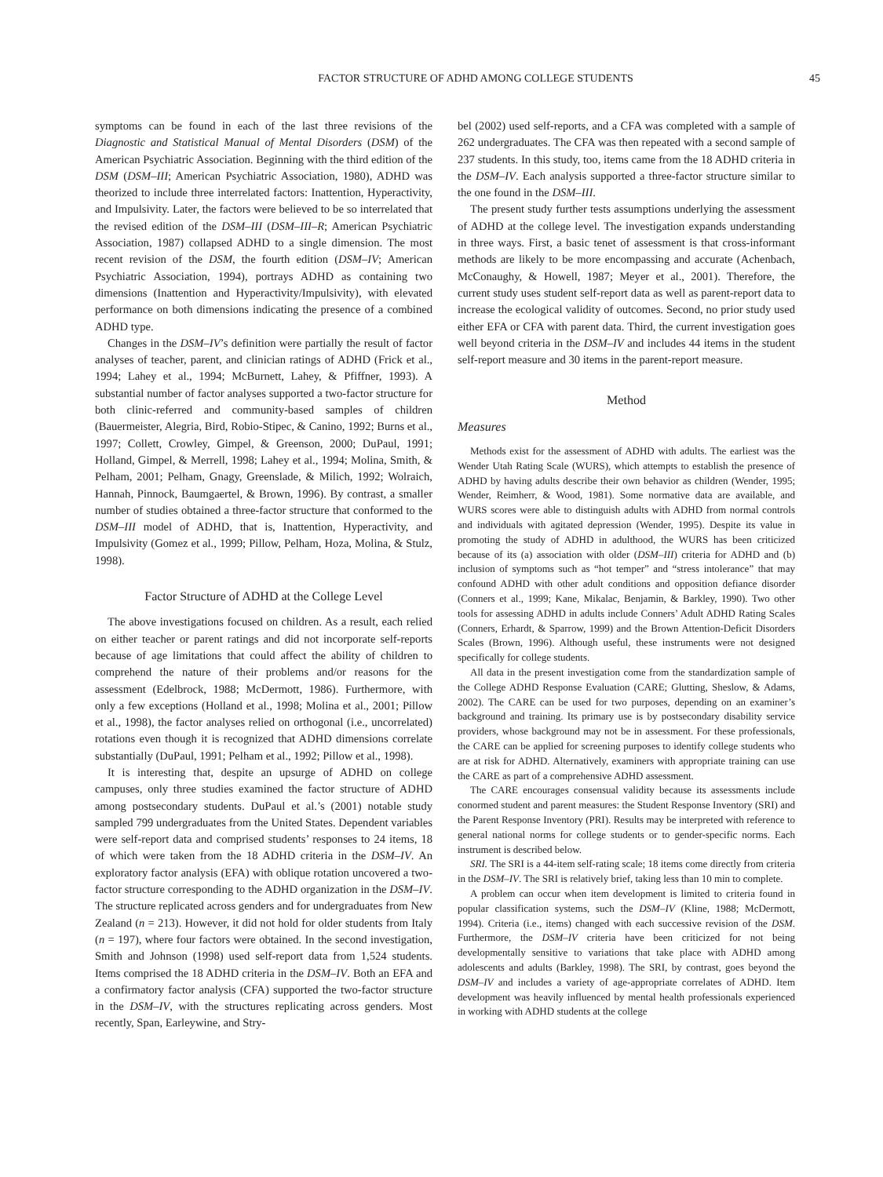FACTOR STRUCTURE OF ADHD AMONG COLLEGE STUDENTS 45
symptoms can be found in each of the last three revisions of the Diagnostic and Statistical Manual of Mental Disorders (DSM) of the American Psychiatric Association. Beginning with the third edition of the DSM (DSM–III; American Psychiatric Association, 1980), ADHD was theorized to include three interrelated factors: Inattention, Hyperactivity, and Impulsivity. Later, the factors were believed to be so interrelated that the revised edition of the DSM–III (DSM–III–R; American Psychiatric Association, 1987) collapsed ADHD to a single dimension. The most recent revision of the DSM, the fourth edition (DSM–IV; American Psychiatric Association, 1994), portrays ADHD as containing two dimensions (Inattention and Hyperactivity/Impulsivity), with elevated performance on both dimensions indicating the presence of a combined ADHD type.
Changes in the DSM–IV’s definition were partially the result of factor analyses of teacher, parent, and clinician ratings of ADHD (Frick et al., 1994; Lahey et al., 1994; McBurnett, Lahey, & Pfiffner, 1993). A substantial number of factor analyses supported a two-factor structure for both clinic-referred and community-based samples of children (Bauermeister, Alegria, Bird, Robio-Stipec, & Canino, 1992; Burns et al., 1997; Collett, Crowley, Gimpel, & Greenson, 2000; DuPaul, 1991; Holland, Gimpel, & Merrell, 1998; Lahey et al., 1994; Molina, Smith, & Pelham, 2001; Pelham, Gnagy, Greenslade, & Milich, 1992; Wolraich, Hannah, Pinnock, Baumgaertel, & Brown, 1996). By contrast, a smaller number of studies obtained a three-factor structure that conformed to the DSM–III model of ADHD, that is, Inattention, Hyperactivity, and Impulsivity (Gomez et al., 1999; Pillow, Pelham, Hoza, Molina, & Stulz, 1998).
Factor Structure of ADHD at the College Level
The above investigations focused on children. As a result, each relied on either teacher or parent ratings and did not incorporate self-reports because of age limitations that could affect the ability of children to comprehend the nature of their problems and/or reasons for the assessment (Edelbrock, 1988; McDermott, 1986). Furthermore, with only a few exceptions (Holland et al., 1998; Molina et al., 2001; Pillow et al., 1998), the factor analyses relied on orthogonal (i.e., uncorrelated) rotations even though it is recognized that ADHD dimensions correlate substantially (DuPaul, 1991; Pelham et al., 1992; Pillow et al., 1998).
It is interesting that, despite an upsurge of ADHD on college campuses, only three studies examined the factor structure of ADHD among postsecondary students. DuPaul et al.’s (2001) notable study sampled 799 undergraduates from the United States. Dependent variables were self-report data and comprised students’ responses to 24 items, 18 of which were taken from the 18 ADHD criteria in the DSM–IV. An exploratory factor analysis (EFA) with oblique rotation uncovered a two-factor structure corresponding to the ADHD organization in the DSM–IV. The structure replicated across genders and for undergraduates from New Zealand (n = 213). However, it did not hold for older students from Italy (n = 197), where four factors were obtained. In the second investigation, Smith and Johnson (1998) used self-report data from 1,524 students. Items comprised the 18 ADHD criteria in the DSM–IV. Both an EFA and a confirmatory factor analysis (CFA) supported the two-factor structure in the DSM–IV, with the structures replicating across genders. Most recently, Span, Earleywine, and Stry-
bel (2002) used self-reports, and a CFA was completed with a sample of 262 undergraduates. The CFA was then repeated with a second sample of 237 students. In this study, too, items came from the 18 ADHD criteria in the DSM–IV. Each analysis supported a three-factor structure similar to the one found in the DSM–III.
The present study further tests assumptions underlying the assessment of ADHD at the college level. The investigation expands understanding in three ways. First, a basic tenet of assessment is that cross-informant methods are likely to be more encompassing and accurate (Achenbach, McConaughy, & Howell, 1987; Meyer et al., 2001). Therefore, the current study uses student self-report data as well as parent-report data to increase the ecological validity of outcomes. Second, no prior study used either EFA or CFA with parent data. Third, the current investigation goes well beyond criteria in the DSM–IV and includes 44 items in the student self-report measure and 30 items in the parent-report measure.
Method
Measures
Methods exist for the assessment of ADHD with adults. The earliest was the Wender Utah Rating Scale (WURS), which attempts to establish the presence of ADHD by having adults describe their own behavior as children (Wender, 1995; Wender, Reimherr, & Wood, 1981). Some normative data are available, and WURS scores were able to distinguish adults with ADHD from normal controls and individuals with agitated depression (Wender, 1995). Despite its value in promoting the study of ADHD in adulthood, the WURS has been criticized because of its (a) association with older (DSM–III) criteria for ADHD and (b) inclusion of symptoms such as “hot temper” and “stress intolerance” that may confound ADHD with other adult conditions and opposition defiance disorder (Conners et al., 1999; Kane, Mikalac, Benjamin, & Barkley, 1990). Two other tools for assessing ADHD in adults include Conners’ Adult ADHD Rating Scales (Conners, Erhardt, & Sparrow, 1999) and the Brown Attention-Deficit Disorders Scales (Brown, 1996). Although useful, these instruments were not designed specifically for college students.
All data in the present investigation come from the standardization sample of the College ADHD Response Evaluation (CARE; Glutting, Sheslow, & Adams, 2002). The CARE can be used for two purposes, depending on an examiner’s background and training. Its primary use is by postsecondary disability service providers, whose background may not be in assessment. For these professionals, the CARE can be applied for screening purposes to identify college students who are at risk for ADHD. Alternatively, examiners with appropriate training can use the CARE as part of a comprehensive ADHD assessment.
The CARE encourages consensual validity because its assessments include conormed student and parent measures: the Student Response Inventory (SRI) and the Parent Response Inventory (PRI). Results may be interpreted with reference to general national norms for college students or to gender-specific norms. Each instrument is described below.
SRI. The SRI is a 44-item self-rating scale; 18 items come directly from criteria in the DSM–IV. The SRI is relatively brief, taking less than 10 min to complete.
A problem can occur when item development is limited to criteria found in popular classification systems, such the DSM–IV (Kline, 1988; McDermott, 1994). Criteria (i.e., items) changed with each successive revision of the DSM. Furthermore, the DSM–IV criteria have been criticized for not being developmentally sensitive to variations that take place with ADHD among adolescents and adults (Barkley, 1998). The SRI, by contrast, goes beyond the DSM–IV and includes a variety of age-appropriate correlates of ADHD. Item development was heavily influenced by mental health professionals experienced in working with ADHD students at the college